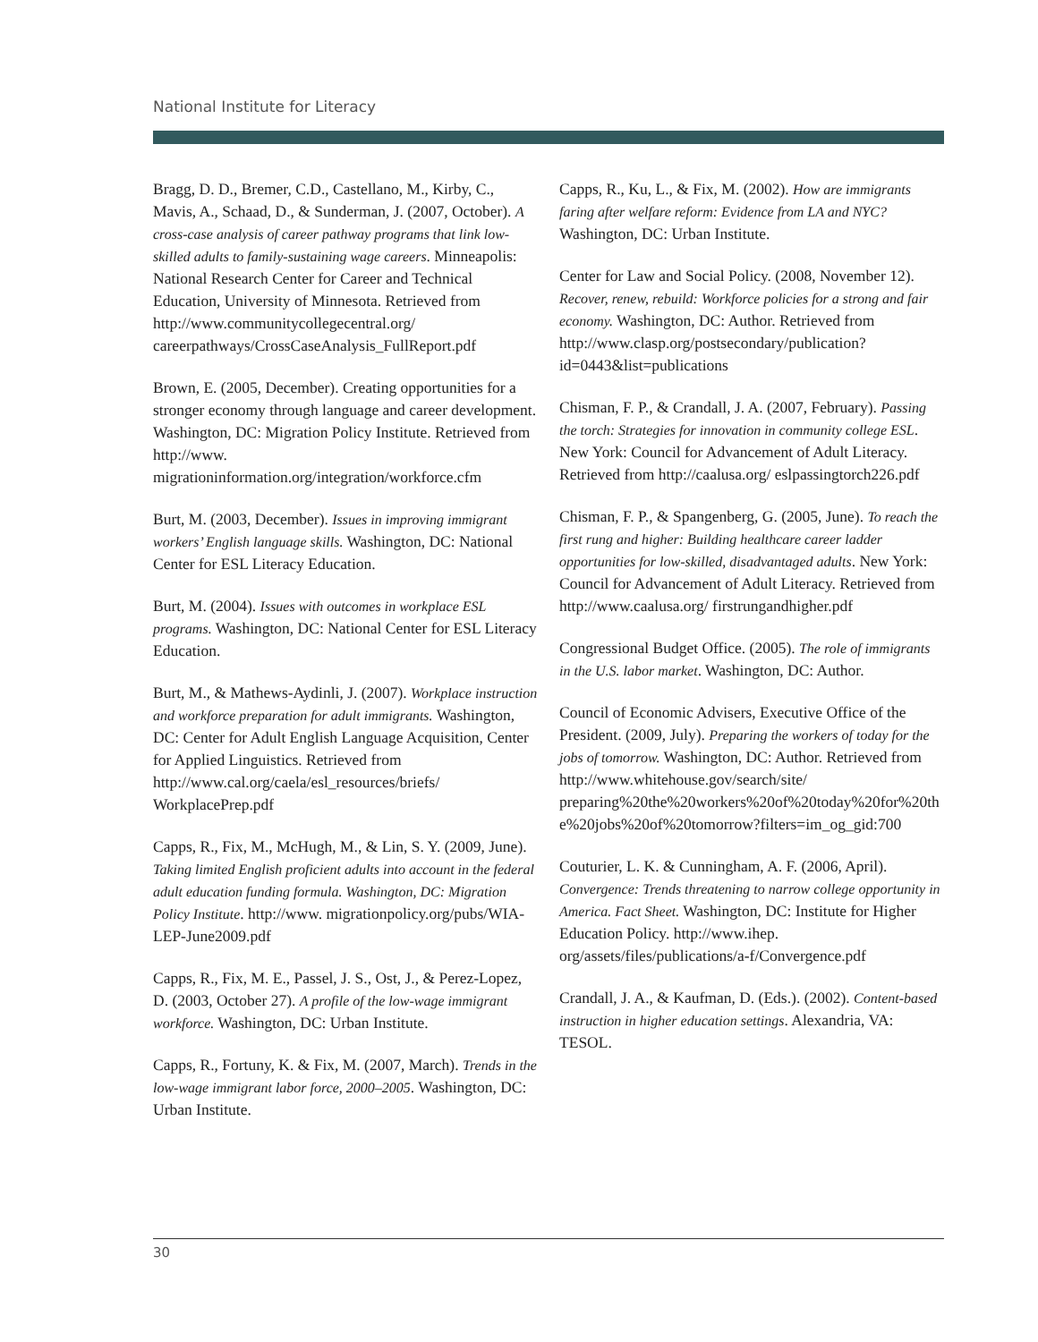National Institute for Literacy
Bragg, D. D., Bremer, C.D., Castellano, M., Kirby, C., Mavis, A., Schaad, D., & Sunderman, J. (2007, October). A cross-case analysis of career pathway programs that link low-skilled adults to family-sustaining wage careers. Minneapolis: National Research Center for Career and Technical Education, University of Minnesota. Retrieved from http://www.communitycollegecentral.org/ careerpathways/CrossCaseAnalysis_FullReport.pdf
Brown, E. (2005, December). Creating opportunities for a stronger economy through language and career development. Washington, DC: Migration Policy Institute. Retrieved from http://www. migrationinformation.org/integration/workforce.cfm
Burt, M. (2003, December). Issues in improving immigrant workers’ English language skills. Washington, DC: National Center for ESL Literacy Education.
Burt, M. (2004). Issues with outcomes in workplace ESL programs. Washington, DC: National Center for ESL Literacy Education.
Burt, M., & Mathews-Aydinli, J. (2007). Workplace instruction and workforce preparation for adult immigrants. Washington, DC: Center for Adult English Language Acquisition, Center for Applied Linguistics. Retrieved from http://www.cal.org/caela/esl_resources/briefs/ WorkplacePrep.pdf
Capps, R., Fix, M., McHugh, M., & Lin, S. Y. (2009, June). Taking limited English proficient adults into account in the federal adult education funding formula. Washington, DC: Migration Policy Institute. http://www. migrationpolicy.org/pubs/WIA-LEP-June2009.pdf
Capps, R., Fix, M. E., Passel, J. S., Ost, J., & Perez-Lopez, D. (2003, October 27). A profile of the low-wage immigrant workforce. Washington, DC: Urban Institute.
Capps, R., Fortuny, K. & Fix, M. (2007, March). Trends in the low-wage immigrant labor force, 2000–2005. Washington, DC: Urban Institute.
Capps, R., Ku, L., & Fix, M. (2002). How are immigrants faring after welfare reform: Evidence from LA and NYC? Washington, DC: Urban Institute.
Center for Law and Social Policy. (2008, November 12). Recover, renew, rebuild: Workforce policies for a strong and fair economy. Washington, DC: Author. Retrieved from http://www.clasp.org/postsecondary/publication?id=0443&list=publications
Chisman, F. P., & Crandall, J. A. (2007, February). Passing the torch: Strategies for innovation in community college ESL. New York: Council for Advancement of Adult Literacy. Retrieved from http://caalusa.org/ eslpassingtorch226.pdf
Chisman, F. P., & Spangenberg, G. (2005, June). To reach the first rung and higher: Building healthcare career ladder opportunities for low-skilled, disadvantaged adults. New York: Council for Advancement of Adult Literacy. Retrieved from http://www.caalusa.org/ firstrungandhigher.pdf
Congressional Budget Office. (2005). The role of immigrants in the U.S. labor market. Washington, DC: Author.
Council of Economic Advisers, Executive Office of the President. (2009, July). Preparing the workers of today for the jobs of tomorrow. Washington, DC: Author. Retrieved from http://www.whitehouse.gov/search/site/ preparing%20the%20workers%20of%20today%20for%20the%20jobs%20of%20tomorrow?filters=im_og_gid:700
Couturier, L. K. & Cunningham, A. F. (2006, April). Convergence: Trends threatening to narrow college opportunity in America. Fact Sheet. Washington, DC: Institute for Higher Education Policy. http://www.ihep. org/assets/files/publications/a-f/Convergence.pdf
Crandall, J. A., & Kaufman, D. (Eds.). (2002). Content-based instruction in higher education settings. Alexandria, VA: TESOL.
30